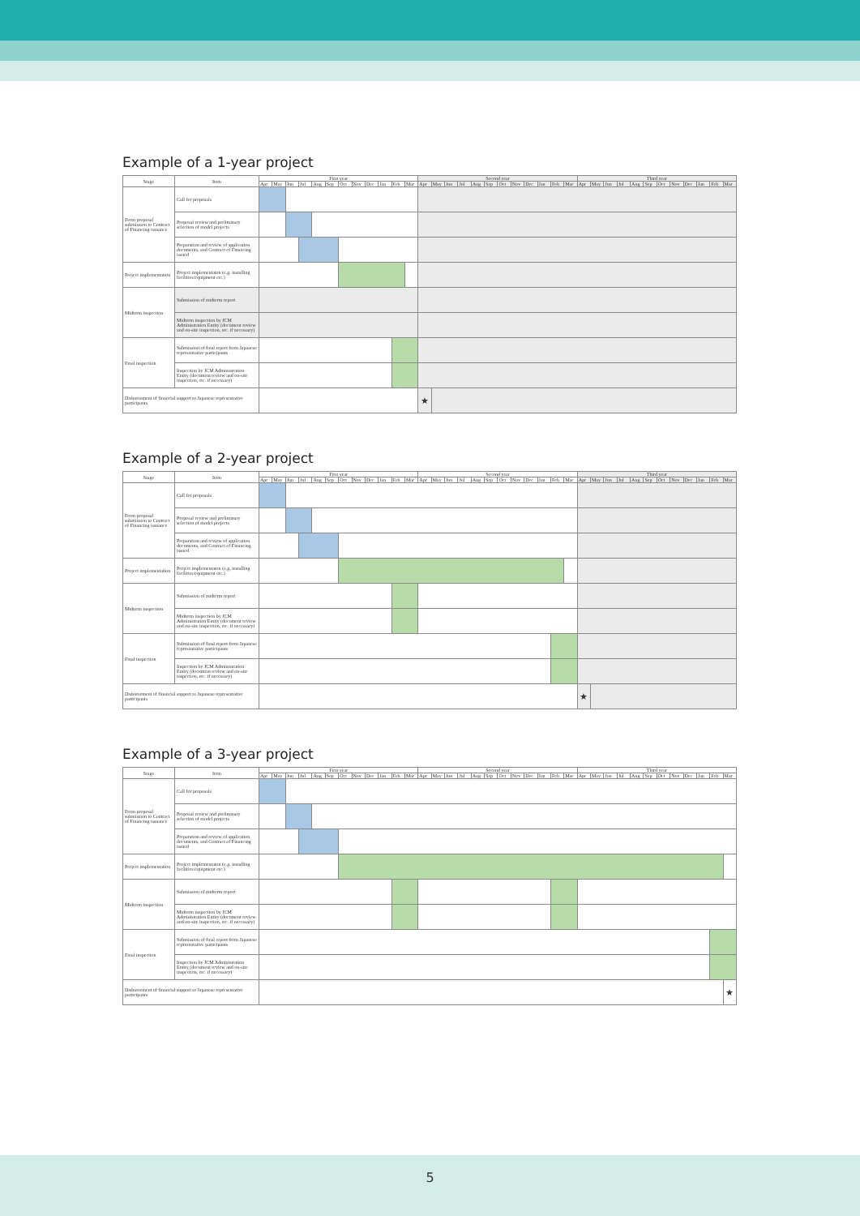Example of a 1-year project
| Stage | Item | First year | | | | | | | | | | | | Second year | | | | | | | | | | | | Third year | | | | | | | | | | | |
| --- | --- | --- | --- | --- | --- | --- | --- | --- | --- | --- | --- | --- | --- | --- | --- | --- | --- | --- | --- | --- | --- | --- | --- | --- | --- | --- | --- | --- | --- | --- | --- | --- | --- | --- | --- | --- | --- |
| | | Apr | May | Jun | Jul | Aug | Sep | Oct | Nov | Dec | Jan | Feb | Mar | Apr | May | Jun | Jul | Aug | Sep | Oct | Nov | Dec | Jan | Feb | Mar | Apr | May | Jun | Jul | Aug | Sep | Oct | Nov | Dec | Jan | Feb | Mar |
| From proposal submission to Contract of Financing issuance | Call for proposals | | | | | | | | | | | | | | | | | | | | | | | | | | | | | | | | | | | | |
| | Proposal review and preliminary selection of model projects | | | | | | | | | | | | | | | | | | | | | | | | | | | | | | | | | | | | |
| | Preparation and review of application documents, and Contract of Financing issued | | | | | | | | | | | | | | | | | | | | | | | | | | | | | | | | | | | | |
| Project implementation | Project implementaton (e.g. installing facilities/equipment etc.) | | | | | | | | | | | | | | | | | | | | | | | | | | | | | | | | | | | | |
| Midterm inspection | Submission of midterm report | | | | | | | | | | | | | | | | | | | | | | | | | | | | | | | | | | | | |
| | Midterm inspection by JCM Administration Entity (document review and on-site inspection, etc. if necessary) | | | | | | | | | | | | | | | | | | | | | | | | | | | | | | | | | | | | |
| Final inspection | Submission of final report from Japanese representative participants | | | | | | | | | | | | | | | | | | | | | | | | | | | | | | | | | | | | |
| | Inspection by JCM Administration Entity (document review and on-site inspection, etc. if necessary) | | | | | | | | | | | | | | | | | | | | | | | | | | | | | | | | | | | | |
| Disbursement of financial support to Japanese representative participants | | | | | | | | | | | | | | ★ | | | | | | | | | | | | | | | | | | | | | | | |
Example of a 2-year project
| Stage | Item | First year | | | | | | | | | | | | Second year | | | | | | | | | | | | Third year | | | | | | | | | | | |
| --- | --- | --- | --- | --- | --- | --- | --- | --- | --- | --- | --- | --- | --- | --- | --- | --- | --- | --- | --- | --- | --- | --- | --- | --- | --- | --- | --- | --- | --- | --- | --- | --- | --- | --- | --- | --- | --- |
| | | Apr | May | Jun | Jul | Aug | Sep | Oct | Nov | Dec | Jan | Feb | Mar | Apr | May | Jun | Jul | Aug | Sep | Oct | Nov | Dec | Jan | Feb | Mar | Apr | May | Jun | Jul | Aug | Sep | Oct | Nov | Dec | Jan | Feb | Mar |
| From proposal submission to Contract of Financing issuance | Call for proposals | | | | | | | | | | | | | | | | | | | | | | | | | | | | | | | | | | | | |
| | Proposal review and preliminary selection of model projects | | | | | | | | | | | | | | | | | | | | | | | | | | | | | | | | | | | | |
| | Preparation and review of application documents, and Contract of Financing issued | | | | | | | | | | | | | | | | | | | | | | | | | | | | | | | | | | | | |
| Project implementation | Project implementaton (e.g. installing facilities/equipment etc.) | | | | | | | | | | | | | | | | | | | | | | | | | | | | | | | | | | | | |
| Midterm inspection | Submission of midterm report | | | | | | | | | | | | | | | | | | | | | | | | | | | | | | | | | | | | |
| | Midterm inspection by JCM Administration Entity (document review and on-site inspection, etc. if necessary) | | | | | | | | | | | | | | | | | | | | | | | | | | | | | | | | | | | | |
| Final inspection | Submission of final report from Japanese representative participants | | | | | | | | | | | | | | | | | | | | | | | | | | | | | | | | | | | | |
| | Inspection by JCM Administration Entity (document review and on-site inspection, etc. if necessary) | | | | | | | | | | | | | | | | | | | | | | | | | | | | | | | | | | | | |
| Disbursement of financial support to Japanese representative participants | | | | | | | | | | | | | | | | | | | | | | | | | | ★ | | | | | | | | | | | |
Example of a 3-year project
| Stage | Item | First year | | | | | | | | | | | | Second year | | | | | | | | | | | | Third year | | | | | | | | | | | |
| --- | --- | --- | --- | --- | --- | --- | --- | --- | --- | --- | --- | --- | --- | --- | --- | --- | --- | --- | --- | --- | --- | --- | --- | --- | --- | --- | --- | --- | --- | --- | --- | --- | --- | --- | --- | --- | --- |
| | | Apr | May | Jun | Jul | Aug | Sep | Oct | Nov | Dec | Jan | Feb | Mar | Apr | May | Jun | Jul | Aug | Sep | Oct | Nov | Dec | Jan | Feb | Mar | Apr | May | Jun | Jul | Aug | Sep | Oct | Nov | Dec | Jan | Feb | Mar |
| From proposal submission to Contract of Financing issuance | Call for proposals | | | | | | | | | | | | | | | | | | | | | | | | | | | | | | | | | | | | |
| | Proposal review and preliminary selection of model projects | | | | | | | | | | | | | | | | | | | | | | | | | | | | | | | | | | | | |
| | Preparation and review of application documents, and Contract of Financing issued | | | | | | | | | | | | | | | | | | | | | | | | | | | | | | | | | | | | |
| Project implementation | Project implementaton (e.g. installing facilities/equipment etc.) | | | | | | | | | | | | | | | | | | | | | | | | | | | | | | | | | | | | |
| Midterm inspection | Submission of midterm report | | | | | | | | | | | | | | | | | | | | | | | | | | | | | | | | | | | | |
| | Midterm inspection by JCM Administration Entity (document review and on-site inspection, etc. if necessary) | | | | | | | | | | | | | | | | | | | | | | | | | | | | | | | | | | | | |
| Final inspection | Submission of final report from Japanese representative participants | | | | | | | | | | | | | | | | | | | | | | | | | | | | | | | | | | | | |
| | Inspection by JCM Administration Entity (document review and on-site inspection, etc. if necessary) | | | | | | | | | | | | | | | | | | | | | | | | | | | | | | | | | | | | |
| Disbursement of financial support to Japanese representative participants | | | | | | | | | | | | | | | | | | | | | | | | | | | | | | | | | | | | | ★ |
5